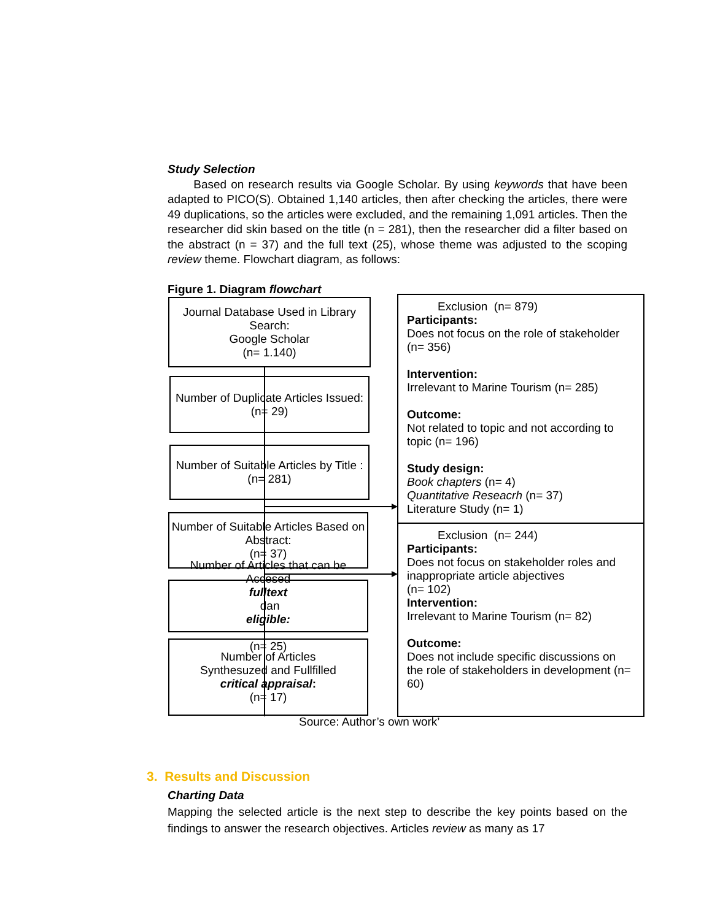Study Selection
Based on research results via Google Scholar. By using keywords that have been adapted to PICO(S). Obtained 1,140 articles, then after checking the articles, there were 49 duplications, so the articles were excluded, and the remaining 1,091 articles. Then the researcher did skin based on the title (n = 281), then the researcher did a filter based on the abstract (n = 37) and the full text (25), whose theme was adjusted to the scoping review theme. Flowchart diagram, as follows:
Figure 1. Diagram flowchart
Journal Database Used in Library Search:
Google Scholar
(n= 1.140)
Number of Duplicate Articles Issued:
(n= 29)
Number of Suitable Articles by Title :
(n= 281)
Number of Suitable Articles Based on Abstract:
(n= 37)
Number of Articles that can be Accesed
fulltext
dan
eligible:
(n= 25)
Number of Articles
Synthesuzed and Fullfilled
critical appraisal:
(n= 17)
Exclusion (n= 879)
Participants:
Does not focus on the role of stakeholder
(n= 356)
Intervention:
Irrelevant to Marine Tourism (n= 285)
Outcome:
Not related to topic and not according to topic (n= 196)
Study design:
Book chapters (n= 4)
Quantitative Reseacrh (n= 37)
Literature Study (n= 1)
Exclusion (n= 244)
Participants:
Does not focus on stakeholder roles and inappropriate article abjectives
(n= 102)
Intervention:
Irrelevant to Marine Tourism (n= 82)
Outcome:
Does not include specific discussions on the role of stakeholders in development (n= 60)
Source: Author’s own work’
3. Results and Discussion
Charting Data
Mapping the selected article is the next step to describe the key points based on the findings to answer the research objectives. Articles review as many as 17